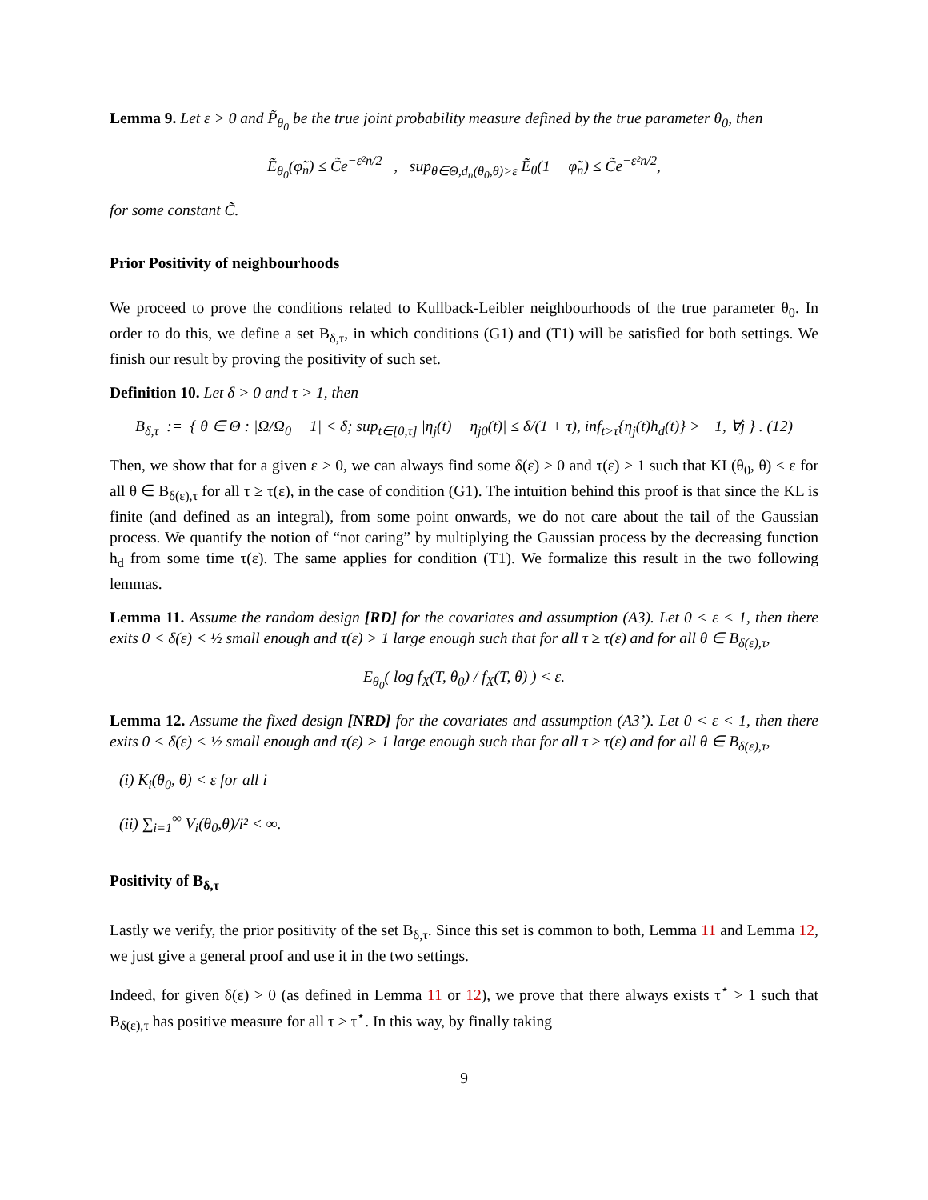Lemma 9. Let ε > 0 and P̃<sub>θ<sub>0</sub></sub> be the true joint probability measure defined by the true parameter θ<sub>0</sub>, then
Ẽ<sub>θ<sub>0</sub></sub>(φ̃<sub>n</sub>) ≤ C̃e<sup>−ε²n/2</sup> , sup<sub>θ∈Θ,d<sub>n</sub>(θ<sub>0</sub>,θ)>ε</sub> Ẽ<sub>θ</sub>(1 − φ̃<sub>n</sub>) ≤ C̃e<sup>−ε²n/2</sup>,
for some constant C̃.
Prior Positivity of neighbourhoods
We proceed to prove the conditions related to Kullback-Leibler neighbourhoods of the true parameter θ<sub>0</sub>. In order to do this, we define a set B<sub>δ,τ</sub>, in which conditions (G1) and (T1) will be satisfied for both settings. We finish our result by proving the positivity of such set.
Definition 10. Let δ > 0 and τ > 1, then
B<sub>δ,τ</sub> := { θ ∈ Θ : |Ω/Ω<sub>0</sub> − 1| < δ; sup<sub>t∈[0,τ]</sub> |η<sub>j</sub>(t) − η<sub>j0</sub>(t)| ≤ δ/(1 + τ), inf<sub>t>τ</sub>{η<sub>j</sub>(t)h<sub>d</sub>(t)} > −1, ∀j } . (12)
Then, we show that for a given ε > 0, we can always find some δ(ε) > 0 and τ(ε) > 1 such that KL(θ<sub>0</sub>, θ) < ε for all θ ∈ B<sub>δ(ε),τ</sub> for all τ ≥ τ(ε), in the case of condition (G1). The intuition behind this proof is that since the KL is finite (and defined as an integral), from some point onwards, we do not care about the tail of the Gaussian process. We quantify the notion of “not caring” by multiplying the Gaussian process by the decreasing function h<sub>d</sub> from some time τ(ε). The same applies for condition (T1). We formalize this result in the two following lemmas.
Lemma 11. Assume the random design [RD] for the covariates and assumption (A3). Let 0 < ε < 1, then there exits 0 < δ(ε) < ½ small enough and τ(ε) > 1 large enough such that for all τ ≥ τ(ε) and for all θ ∈ B<sub>δ(ε),τ</sub>,
E<sub>θ<sub>0</sub></sub>( log f<sub>X</sub>(T, θ<sub>0</sub>) / f<sub>X</sub>(T, θ) ) < ε.
Lemma 12. Assume the fixed design [NRD] for the covariates and assumption (A3’). Let 0 < ε < 1, then there exits 0 < δ(ε) < ½ small enough and τ(ε) > 1 large enough such that for all τ ≥ τ(ε) and for all θ ∈ B<sub>δ(ε),τ</sub>,
(i) K<sub>i</sub>(θ<sub>0</sub>, θ) < ε for all i
(ii) ∑<sub>i=1</sub><sup>∞</sup> V<sub>i</sub>(θ<sub>0</sub>,θ)/i² < ∞.
Positivity of B<sub>δ,τ</sub>
Lastly we verify, the prior positivity of the set B<sub>δ,τ</sub>. Since this set is common to both, Lemma 11 and Lemma 12, we just give a general proof and use it in the two settings.
Indeed, for given δ(ε) > 0 (as defined in Lemma 11 or 12), we prove that there always exists τ<sup>⋆</sup> > 1 such that B<sub>δ(ε),τ</sub> has positive measure for all τ ≥ τ<sup>⋆</sup>. In this way, by finally taking
9